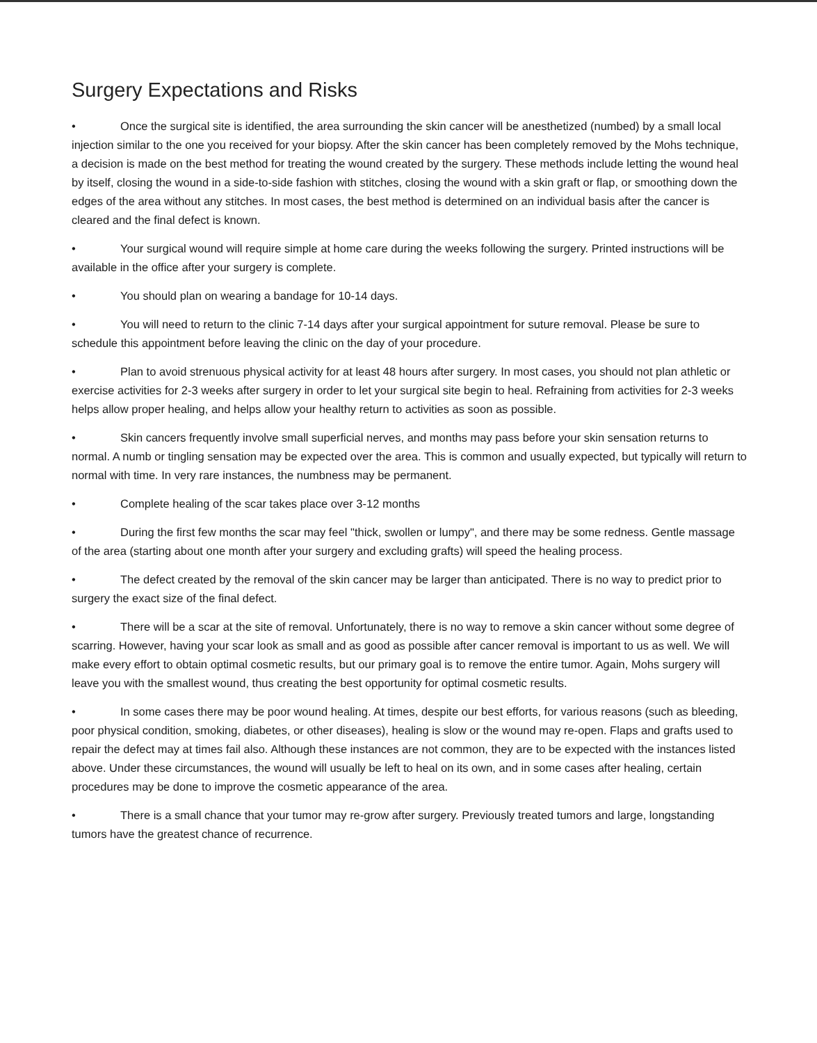Surgery Expectations and Risks
• Once the surgical site is identified, the area surrounding the skin cancer will be anesthetized (numbed) by a small local injection similar to the one you received for your biopsy. After the skin cancer has been completely removed by the Mohs technique, a decision is made on the best method for treating the wound created by the surgery. These methods include letting the wound heal by itself, closing the wound in a side-to-side fashion with stitches, closing the wound with a skin graft or flap, or smoothing down the edges of the area without any stitches. In most cases, the best method is determined on an individual basis after the cancer is cleared and the final defect is known.
• Your surgical wound will require simple at home care during the weeks following the surgery. Printed instructions will be available in the office after your surgery is complete.
• You should plan on wearing a bandage for 10-14 days.
• You will need to return to the clinic 7-14 days after your surgical appointment for suture removal. Please be sure to schedule this appointment before leaving the clinic on the day of your procedure.
• Plan to avoid strenuous physical activity for at least 48 hours after surgery. In most cases, you should not plan athletic or exercise activities for 2-3 weeks after surgery in order to let your surgical site begin to heal. Refraining from activities for 2-3 weeks helps allow proper healing, and helps allow your healthy return to activities as soon as possible.
• Skin cancers frequently involve small superficial nerves, and months may pass before your skin sensation returns to normal. A numb or tingling sensation may be expected over the area. This is common and usually expected, but typically will return to normal with time. In very rare instances, the numbness may be permanent.
• Complete healing of the scar takes place over 3-12 months
• During the first few months the scar may feel "thick, swollen or lumpy", and there may be some redness. Gentle massage of the area (starting about one month after your surgery and excluding grafts) will speed the healing process.
• The defect created by the removal of the skin cancer may be larger than anticipated. There is no way to predict prior to surgery the exact size of the final defect.
• There will be a scar at the site of removal. Unfortunately, there is no way to remove a skin cancer without some degree of scarring. However, having your scar look as small and as good as possible after cancer removal is important to us as well. We will make every effort to obtain optimal cosmetic results, but our primary goal is to remove the entire tumor. Again, Mohs surgery will leave you with the smallest wound, thus creating the best opportunity for optimal cosmetic results.
• In some cases there may be poor wound healing. At times, despite our best efforts, for various reasons (such as bleeding, poor physical condition, smoking, diabetes, or other diseases), healing is slow or the wound may re-open. Flaps and grafts used to repair the defect may at times fail also. Although these instances are not common, they are to be expected with the instances listed above. Under these circumstances, the wound will usually be left to heal on its own, and in some cases after healing, certain procedures may be done to improve the cosmetic appearance of the area.
• There is a small chance that your tumor may re-grow after surgery. Previously treated tumors and large, longstanding tumors have the greatest chance of recurrence.